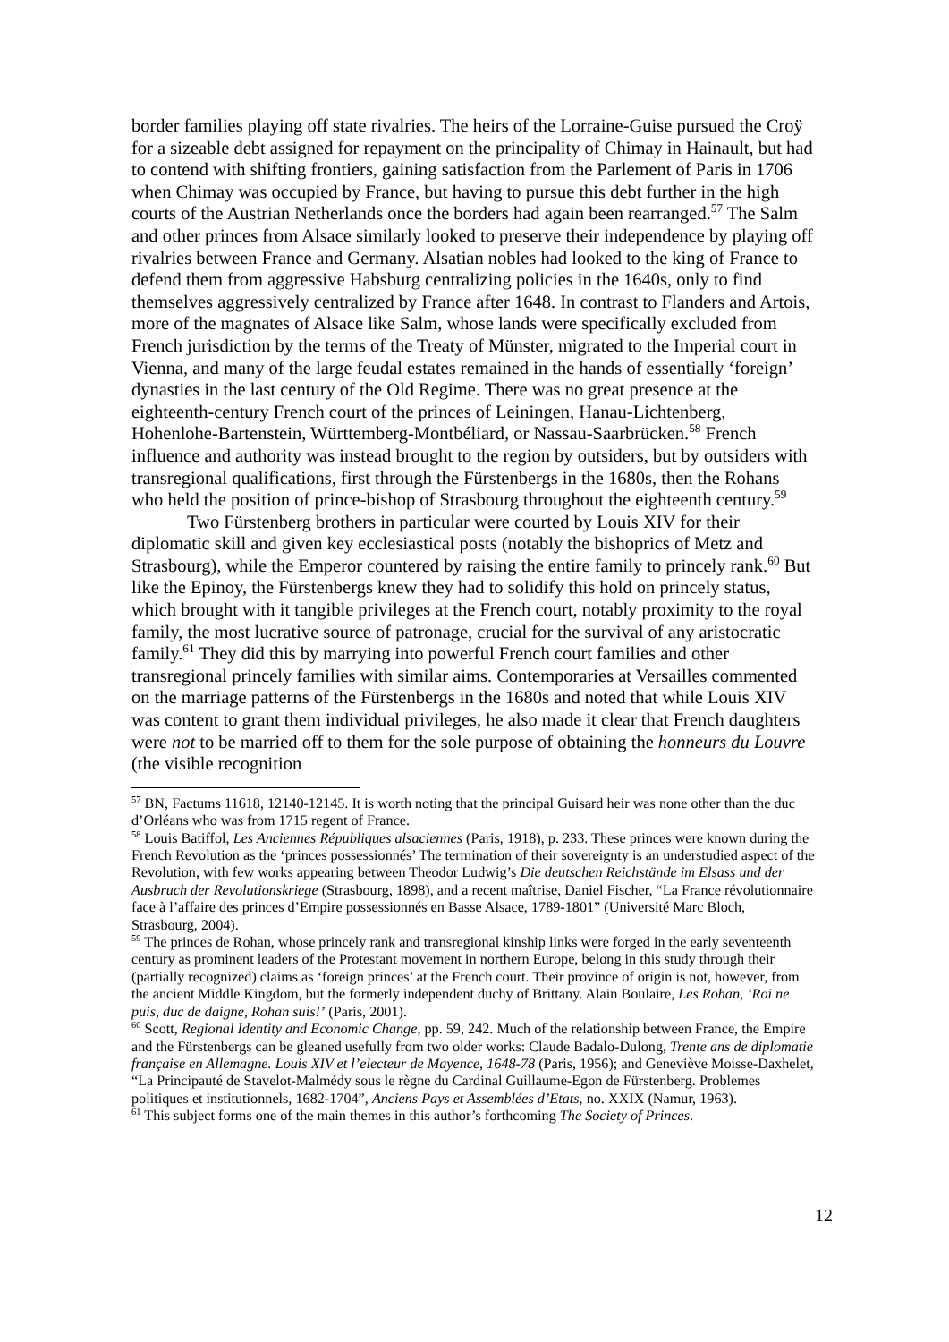border families playing off state rivalries. The heirs of the Lorraine-Guise pursued the Croÿ for a sizeable debt assigned for repayment on the principality of Chimay in Hainault, but had to contend with shifting frontiers, gaining satisfaction from the Parlement of Paris in 1706 when Chimay was occupied by France, but having to pursue this debt further in the high courts of the Austrian Netherlands once the borders had again been rearranged.<sup>57</sup> The Salm and other princes from Alsace similarly looked to preserve their independence by playing off rivalries between France and Germany. Alsatian nobles had looked to the king of France to defend them from aggressive Habsburg centralizing policies in the 1640s, only to find themselves aggressively centralized by France after 1648. In contrast to Flanders and Artois, more of the magnates of Alsace like Salm, whose lands were specifically excluded from French jurisdiction by the terms of the Treaty of Münster, migrated to the Imperial court in Vienna, and many of the large feudal estates remained in the hands of essentially ‘foreign’ dynasties in the last century of the Old Regime. There was no great presence at the eighteenth-century French court of the princes of Leiningen, Hanau-Lichtenberg, Hohenlohe-Bartenstein, Württemberg-Montbéliard, or Nassau-Saarbrücken.<sup>58</sup> French influence and authority was instead brought to the region by outsiders, but by outsiders with transregional qualifications, first through the Fürstenbergs in the 1680s, then the Rohans who held the position of prince-bishop of Strasbourg throughout the eighteenth century.<sup>59</sup>
Two Fürstenberg brothers in particular were courted by Louis XIV for their diplomatic skill and given key ecclesiastical posts (notably the bishoprics of Metz and Strasbourg), while the Emperor countered by raising the entire family to princely rank.<sup>60</sup> But like the Epinoy, the Fürstenbergs knew they had to solidify this hold on princely status, which brought with it tangible privileges at the French court, notably proximity to the royal family, the most lucrative source of patronage, crucial for the survival of any aristocratic family.<sup>61</sup> They did this by marrying into powerful French court families and other transregional princely families with similar aims. Contemporaries at Versailles commented on the marriage patterns of the Fürstenbergs in the 1680s and noted that while Louis XIV was content to grant them individual privileges, he also made it clear that French daughters were not to be married off to them for the sole purpose of obtaining the honneurs du Louvre (the visible recognition
<sup>57</sup> BN, Factums 11618, 12140-12145. It is worth noting that the principal Guisard heir was none other than the duc d’Orléans who was from 1715 regent of France.
<sup>58</sup> Louis Batiffol, Les Anciennes Républiques alsaciennes (Paris, 1918), p. 233. These princes were known during the French Revolution as the ‘princes possessionnés’ The termination of their sovereignty is an understudied aspect of the Revolution, with few works appearing between Theodor Ludwig’s Die deutschen Reichstände im Elsass und der Ausbruch der Revolutionskriege (Strasbourg, 1898), and a recent maîtrise, Daniel Fischer, “La France révolutionnaire face à l’affaire des princes d’Empire possessionnés en Basse Alsace, 1789-1801” (Université Marc Bloch, Strasbourg, 2004).
<sup>59</sup> The princes de Rohan, whose princely rank and transregional kinship links were forged in the early seventeenth century as prominent leaders of the Protestant movement in northern Europe, belong in this study through their (partially recognized) claims as ‘foreign princes’ at the French court. Their province of origin is not, however, from the ancient Middle Kingdom, but the formerly independent duchy of Brittany. Alain Boulaire, Les Rohan, ‘Roi ne puis, duc de daigne, Rohan suis!’ (Paris, 2001).
<sup>60</sup> Scott, Regional Identity and Economic Change, pp. 59, 242. Much of the relationship between France, the Empire and the Fürstenbergs can be gleaned usefully from two older works: Claude Badalo-Dulong, Trente ans de diplomatie française en Allemagne. Louis XIV et l’electeur de Mayence, 1648-78 (Paris, 1956); and Geneviève Moisse-Daxhelet, “La Principauté de Stavelot-Malmédy sous le règne du Cardinal Guillaume-Egon de Fürstenberg. Problemes politiques et institutionnels, 1682-1704”, Anciens Pays et Assemblées d’Etats, no. XXIX (Namur, 1963).
<sup>61</sup> This subject forms one of the main themes in this author’s forthcoming The Society of Princes.
12